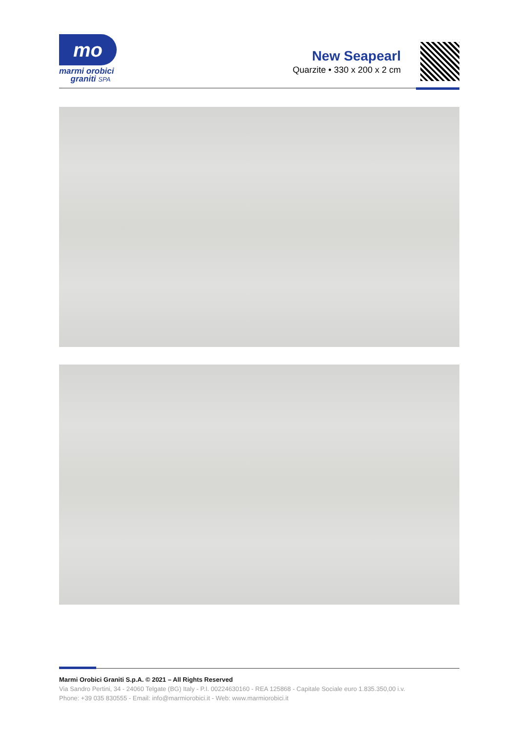mo
marmi orobici
graniti SPA
New Seapearl
Quarzite • 330 x 200 x 2 cm
Marmi Orobici Graniti S.p.A. © 2021 – All Rights Reserved
Via Sandro Pertini, 34 - 24060 Telgate (BG) Italy - P.I. 00224630160 - REA 125868 - Capitale Sociale euro 1.835.350,00 i.v.
Phone: +39 035 830555 - Email: info@marmiorobici.it - Web: www.marmiorobici.it